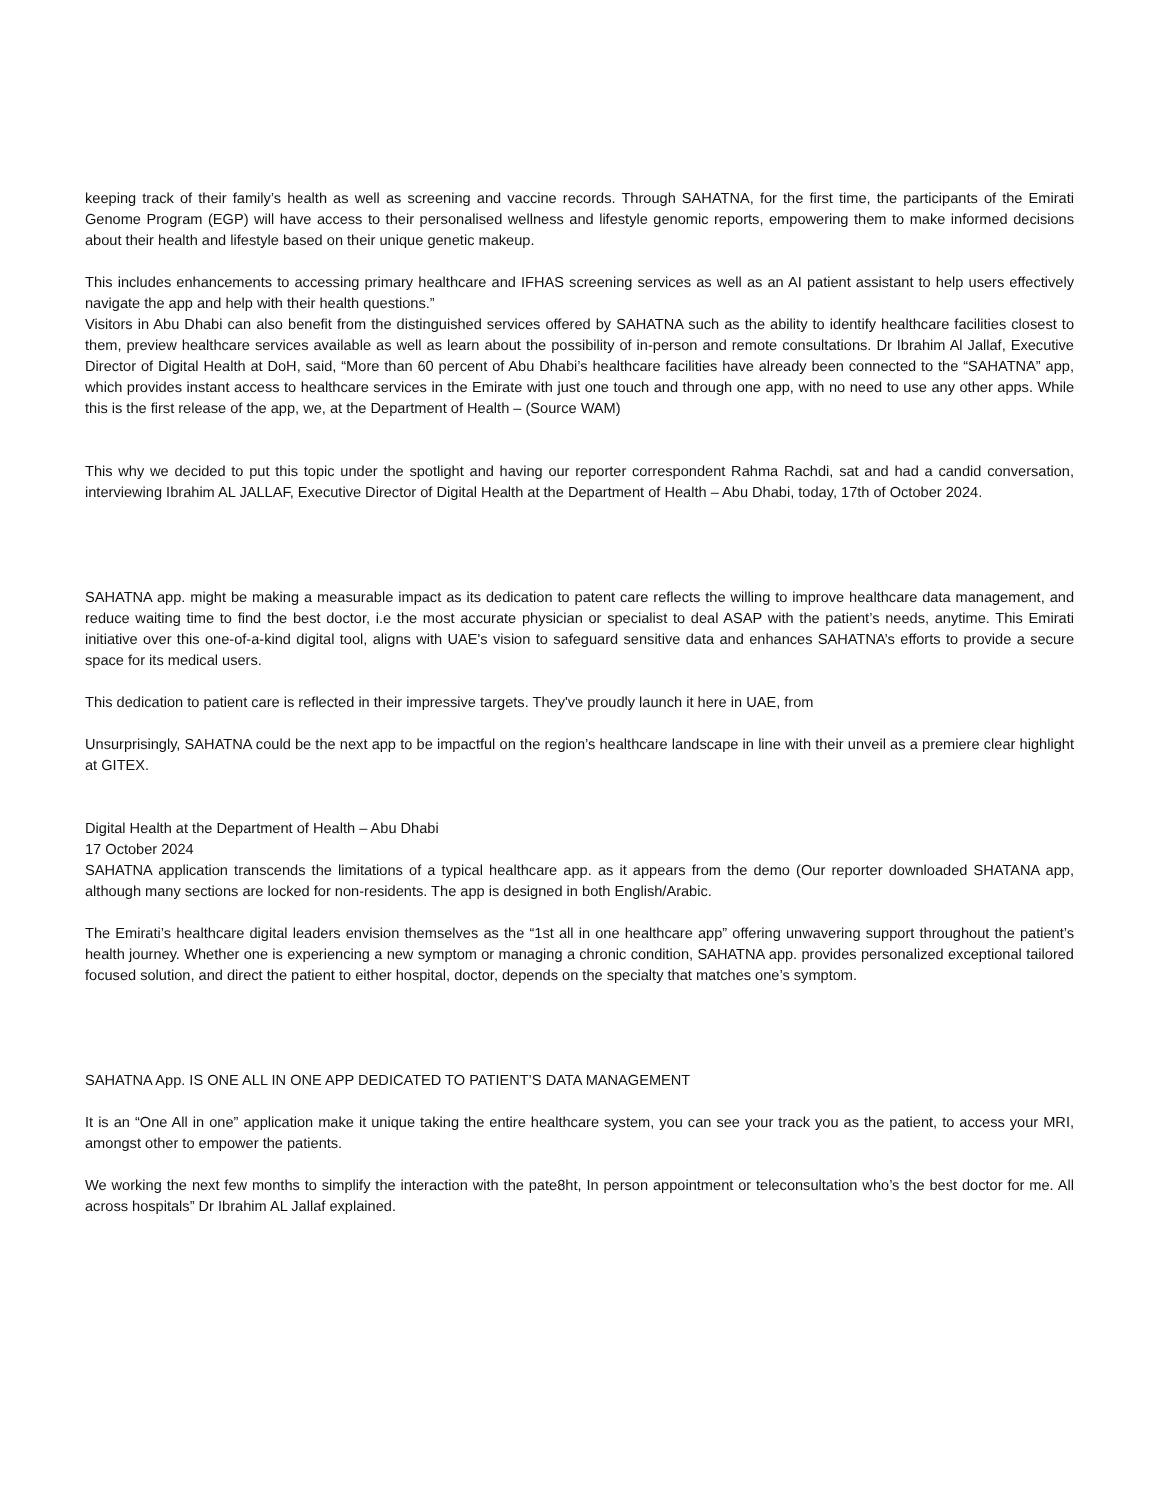keeping track of their family’s health as well as screening and vaccine records. Through SAHATNA, for the first time, the participants of the Emirati Genome Program (EGP) will have access to their personalised wellness and lifestyle genomic reports, empowering them to make informed decisions about their health and lifestyle based on their unique genetic makeup.
This includes enhancements to accessing primary healthcare and IFHAS screening services as well as an AI patient assistant to help users effectively navigate the app and help with their health questions.”
Visitors in Abu Dhabi can also benefit from the distinguished services offered by SAHATNA such as the ability to identify healthcare facilities closest to them, preview healthcare services available as well as learn about the possibility of in-person and remote consultations. Dr Ibrahim Al Jallaf, Executive Director of Digital Health at DoH, said, “More than 60 percent of Abu Dhabi’s healthcare facilities have already been connected to the “SAHATNA” app, which provides instant access to healthcare services in the Emirate with just one touch and through one app, with no need to use any other apps. While this is the first release of the app, we, at the Department of Health – (Source WAM)
This why we decided to put this topic under the spotlight and having our reporter correspondent Rahma Rachdi, sat and had a candid conversation, interviewing Ibrahim AL JALLAF, Executive Director of Digital Health at the Department of Health – Abu Dhabi, today, 17th of October 2024.
SAHATNA app. might be making a measurable impact as its dedication to patent care reflects the willing to improve healthcare data management, and reduce waiting time to find the best doctor, i.e the most accurate physician or specialist to deal ASAP with the patient’s needs, anytime. This Emirati initiative over this one-of-a-kind digital tool, aligns with UAE's vision to safeguard sensitive data and enhances SAHATNA’s efforts to provide a secure space for its medical users.
This dedication to patient care is reflected in their impressive targets. They've proudly launch it here in UAE, from
Unsurprisingly, SAHATNA could be the next app to be impactful on the region’s healthcare landscape in line with their unveil as a premiere clear highlight at GITEX.
Digital Health at the Department of Health – Abu Dhabi
17 October 2024
SAHATNA application transcends the limitations of a typical healthcare app. as it appears from the demo (Our reporter downloaded SHATANA app, although many sections are locked for non-residents. The app is designed in both English/Arabic.
The Emirati’s healthcare digital leaders envision themselves as the “1st all in one healthcare app” offering unwavering support throughout the patient’s health journey. Whether one is experiencing a new symptom or managing a chronic condition, SAHATNA app. provides personalized exceptional tailored focused solution, and direct the patient to either hospital, doctor, depends on the specialty that matches one’s symptom.
SAHATNA App. IS ONE ALL IN ONE APP DEDICATED TO PATIENT’S DATA MANAGEMENT
It is an “One All in one” application make it unique taking the entire healthcare system, you can see your track you as the patient, to access your MRI, amongst other to empower the patients.
We working the next few months to simplify the interaction with the pate8ht, In person appointment or teleconsultation who’s the best doctor for me. All across hospitals” Dr Ibrahim AL Jallaf explained.